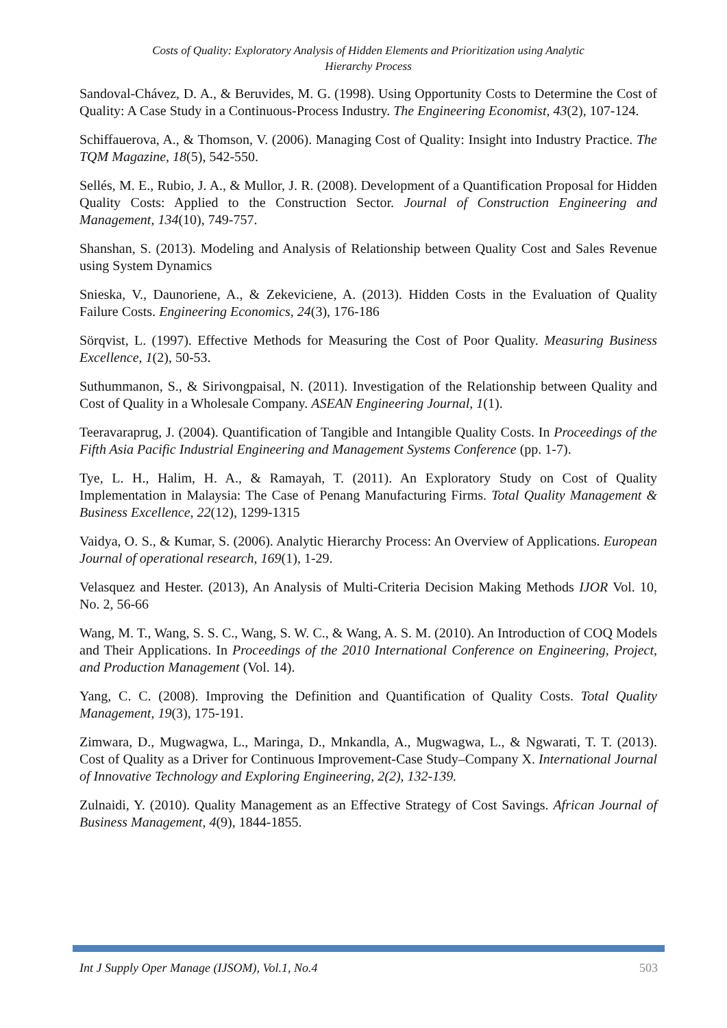Costs of Quality: Exploratory Analysis of Hidden Elements and Prioritization using Analytic
Hierarchy Process
Sandoval-Chávez, D. A., & Beruvides, M. G. (1998). Using Opportunity Costs to Determine the Cost of Quality: A Case Study in a Continuous-Process Industry. The Engineering Economist, 43(2), 107-124.
Schiffauerova, A., & Thomson, V. (2006). Managing Cost of Quality: Insight into Industry Practice. The TQM Magazine, 18(5), 542-550.
Sellés, M. E., Rubio, J. A., & Mullor, J. R. (2008). Development of a Quantification Proposal for Hidden Quality Costs: Applied to the Construction Sector. Journal of Construction Engineering and Management, 134(10), 749-757.
Shanshan, S. (2013). Modeling and Analysis of Relationship between Quality Cost and Sales Revenue using System Dynamics
Snieska, V., Daunoriene, A., & Zekeviciene, A. (2013). Hidden Costs in the Evaluation of Quality Failure Costs. Engineering Economics, 24(3), 176-186
Sörqvist, L. (1997). Effective Methods for Measuring the Cost of Poor Quality. Measuring Business Excellence, 1(2), 50-53.
Suthummanon, S., & Sirivongpaisal, N. (2011). Investigation of the Relationship between Quality and Cost of Quality in a Wholesale Company. ASEAN Engineering Journal, 1(1).
Teeravaraprug, J. (2004). Quantification of Tangible and Intangible Quality Costs. In Proceedings of the Fifth Asia Pacific Industrial Engineering and Management Systems Conference (pp. 1-7).
Tye, L. H., Halim, H. A., & Ramayah, T. (2011). An Exploratory Study on Cost of Quality Implementation in Malaysia: The Case of Penang Manufacturing Firms. Total Quality Management & Business Excellence, 22(12), 1299-1315
Vaidya, O. S., & Kumar, S. (2006). Analytic Hierarchy Process: An Overview of Applications. European Journal of operational research, 169(1), 1-29.
Velasquez and Hester. (2013), An Analysis of Multi-Criteria Decision Making Methods IJOR Vol. 10, No. 2, 56-66
Wang, M. T., Wang, S. S. C., Wang, S. W. C., & Wang, A. S. M. (2010). An Introduction of COQ Models and Their Applications. In Proceedings of the 2010 International Conference on Engineering, Project, and Production Management (Vol. 14).
Yang, C. C. (2008). Improving the Definition and Quantification of Quality Costs. Total Quality Management, 19(3), 175-191.
Zimwara, D., Mugwagwa, L., Maringa, D., Mnkandla, A., Mugwagwa, L., & Ngwarati, T. T. (2013). Cost of Quality as a Driver for Continuous Improvement-Case Study–Company X. International Journal of Innovative Technology and Exploring Engineering, 2(2), 132-139.
Zulnaidi, Y. (2010). Quality Management as an Effective Strategy of Cost Savings. African Journal of Business Management, 4(9), 1844-1855.
Int J Supply Oper Manage (IJSOM), Vol.1, No.4 503